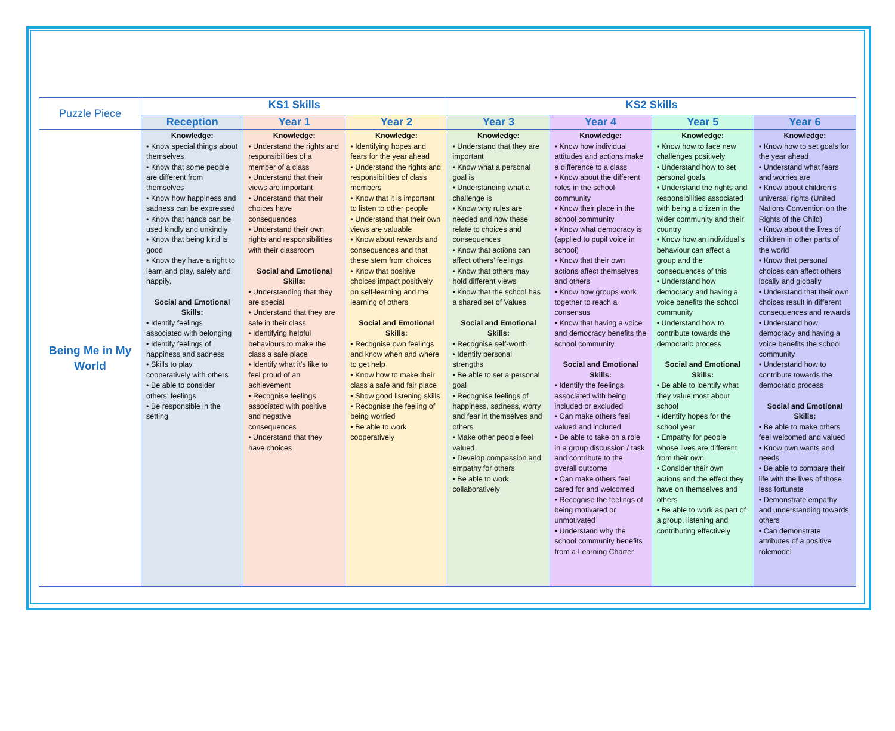| Puzzle Piece | KS1 Skills | | | KS2 Skills | | | |
| --- | --- | --- | --- | --- | --- | --- | --- |
| | Reception | Year 1 | Year 2 | Year 3 | Year 4 | Year 5 | Year 6 |
| Being Me in My World | Knowledge: • Know special things about themselves • Know that some people are different from themselves • Know how happiness and sadness can be expressed • Know that hands can be used kindly and unkindly • Know that being kind is good • Know they have a right to learn and play, safely and happily. Social and Emotional Skills: • Identify feelings associated with belonging • Identify feelings of happiness and sadness • Skills to play cooperatively with others • Be able to consider others’ feelings • Be responsible in the setting | Knowledge: • Understand the rights and responsibilities of a member of a class • Understand that their views are important • Understand that their choices have consequences • Understand their own rights and responsibilities with their classroom Social and Emotional Skills: • Understanding that they are special • Understand that they are safe in their class • Identifying helpful behaviours to make the class a safe place • Identify what it’s like to feel proud of an achievement • Recognise feelings associated with positive and negative consequences • Understand that they have choices | Knowledge: • Identifying hopes and fears for the year ahead • Understand the rights and responsibilities of class members • Know that it is important to listen to other people • Understand that their own views are valuable • Know about rewards and consequences and that these stem from choices • Know that positive choices impact positively on self-learning and the learning of others Social and Emotional Skills: • Recognise own feelings and know when and where to get help • Know how to make their class a safe and fair place • Show good listening skills • Recognise the feeling of being worried • Be able to work cooperatively | Knowledge: • Understand that they are important • Know what a personal goal is • Understanding what a challenge is • Know why rules are needed and how these relate to choices and consequences • Know that actions can affect others’ feelings • Know that others may hold different views • Know that the school has a shared set of Values Social and Emotional Skills: • Recognise self-worth • Identify personal strengths • Be able to set a personal goal • Recognise feelings of happiness, sadness, worry and fear in themselves and others • Make other people feel valued • Develop compassion and empathy for others • Be able to work collaboratively | Knowledge: • Know how individual attitudes and actions make a difference to a class • Know about the different roles in the school community • Know their place in the school community • Know what democracy is (applied to pupil voice in school) • Know that their own actions affect themselves and others • Know how groups work together to reach a consensus • Know that having a voice and democracy benefits the school community Social and Emotional Skills: • Identify the feelings associated with being included or excluded • Can make others feel valued and included • Be able to take on a role in a group discussion / task and contribute to the overall outcome • Can make others feel cared for and welcomed • Recognise the feelings of being motivated or unmotivated • Understand why the school community benefits from a Learning Charter | Knowledge: • Know how to face new challenges positively • Understand how to set personal goals • Understand the rights and responsibilities associated with being a citizen in the wider community and their country • Know how an individual’s behaviour can affect a group and the consequences of this • Understand how democracy and having a voice benefits the school community • Understand how to contribute towards the democratic process Social and Emotional Skills: • Be able to identify what they value most about school • Identify hopes for the school year • Empathy for people whose lives are different from their own • Consider their own actions and the effect they have on themselves and others • Be able to work as part of a group, listening and contributing effectively | Knowledge: • Know how to set goals for the year ahead • Understand what fears and worries are • Know about children’s universal rights (United Nations Convention on the Rights of the Child) • Know about the lives of children in other parts of the world • Know that personal choices can affect others locally and globally • Understand that their own choices result in different consequences and rewards • Understand how democracy and having a voice benefits the school community • Understand how to contribute towards the democratic process Social and Emotional Skills: • Be able to make others feel welcomed and valued • Know own wants and needs • Be able to compare their life with the lives of those less fortunate • Demonstrate empathy and understanding towards others • Can demonstrate attributes of a positive rolemodel |